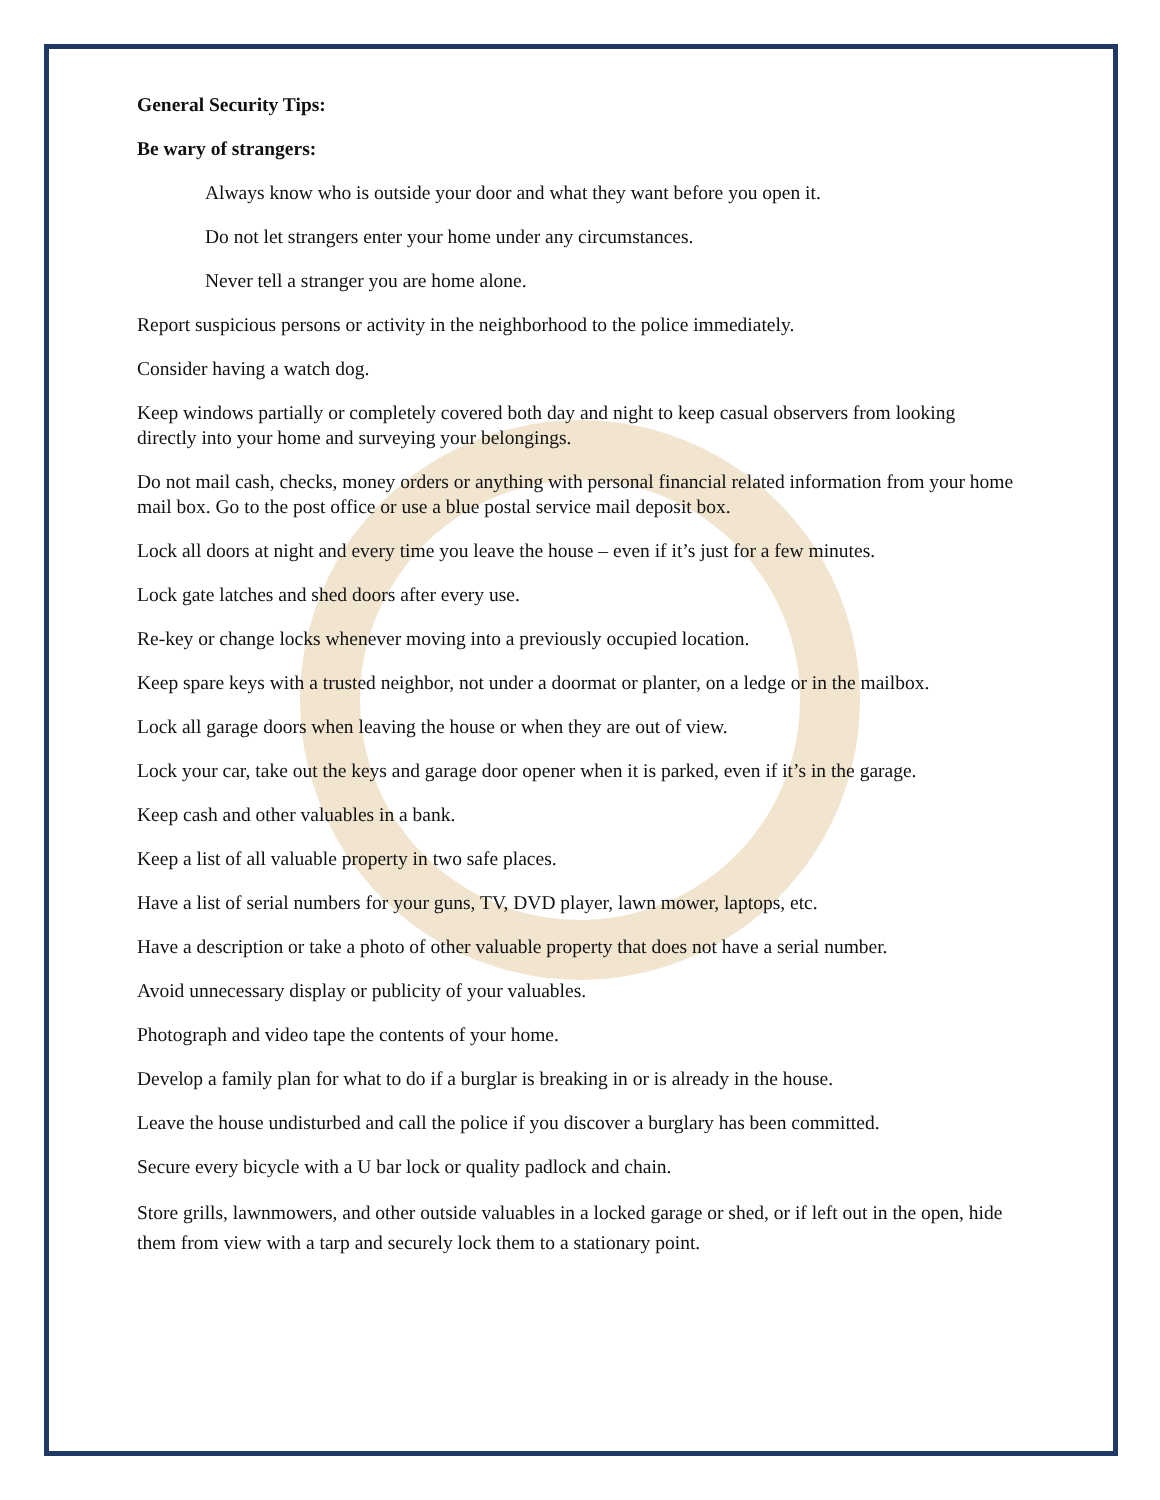General Security Tips:
Be wary of strangers:
Always know who is outside your door and what they want before you open it.
Do not let strangers enter your home under any circumstances.
Never tell a stranger you are home alone.
Report suspicious persons or activity in the neighborhood to the police immediately.
Consider having a watch dog.
Keep windows partially or completely covered both day and night to keep casual observers from looking directly into your home and surveying your belongings.
Do not mail cash, checks, money orders or anything with personal financial related information from your home mail box. Go to the post office or use a blue postal service mail deposit box.
Lock all doors at night and every time you leave the house – even if it’s just for a few minutes.
Lock gate latches and shed doors after every use.
Re-key or change locks whenever moving into a previously occupied location.
Keep spare keys with a trusted neighbor, not under a doormat or planter, on a ledge or in the mailbox.
Lock all garage doors when leaving the house or when they are out of view.
Lock your car, take out the keys and garage door opener when it is parked, even if it’s in the garage.
Keep cash and other valuables in a bank.
Keep a list of all valuable property in two safe places.
Have a list of serial numbers for your guns, TV, DVD player, lawn mower, laptops, etc.
Have a description or take a photo of other valuable property that does not have a serial number.
Avoid unnecessary display or publicity of your valuables.
Photograph and video tape the contents of your home.
Develop a family plan for what to do if a burglar is breaking in or is already in the house.
Leave the house undisturbed and call the police if you discover a burglary has been committed.
Secure every bicycle with a U bar lock or quality padlock and chain.
Store grills, lawnmowers, and other outside valuables in a locked garage or shed, or if left out in the open, hide them from view with a tarp and securely lock them to a stationary point.